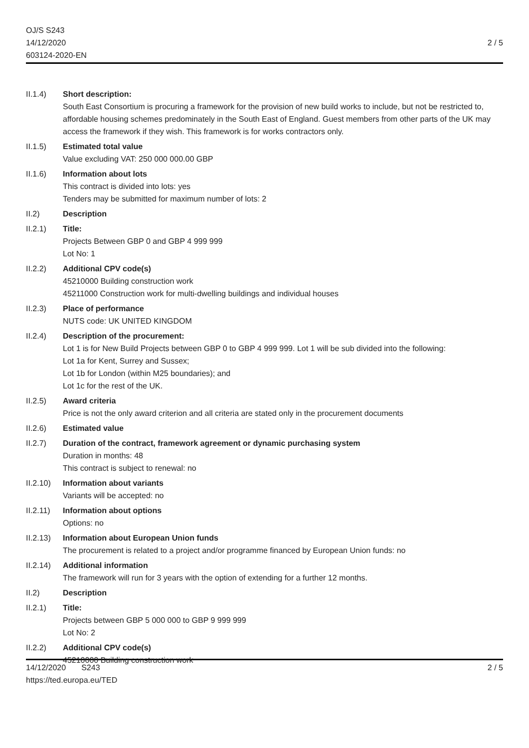OJ/S S243
14/12/2020
603124-2020-EN
2 / 5
II.1.4) Short description:
South East Consortium is procuring a framework for the provision of new build works to include, but not be restricted to, affordable housing schemes predominately in the South East of England. Guest members from other parts of the UK may access the framework if they wish. This framework is for works contractors only.
II.1.5) Estimated total value
Value excluding VAT: 250 000 000.00 GBP
II.1.6) Information about lots
This contract is divided into lots: yes
Tenders may be submitted for maximum number of lots: 2
II.2) Description
II.2.1) Title:
Projects Between GBP 0 and GBP 4 999 999
Lot No: 1
II.2.2) Additional CPV code(s)
45210000 Building construction work
45211000 Construction work for multi-dwelling buildings and individual houses
II.2.3) Place of performance
NUTS code: UK UNITED KINGDOM
II.2.4) Description of the procurement:
Lot 1 is for New Build Projects between GBP 0 to GBP 4 999 999. Lot 1 will be sub divided into the following:
Lot 1a for Kent, Surrey and Sussex;
Lot 1b for London (within M25 boundaries); and
Lot 1c for the rest of the UK.
II.2.5) Award criteria
Price is not the only award criterion and all criteria are stated only in the procurement documents
II.2.6) Estimated value
II.2.7) Duration of the contract, framework agreement or dynamic purchasing system
Duration in months: 48
This contract is subject to renewal: no
II.2.10)
Information about variants
Variants will be accepted: no
II.2.11)
Information about options
Options: no
II.2.13)
Information about European Union funds
The procurement is related to a project and/or programme financed by European Union funds: no
II.2.14)
Additional information
The framework will run for 3 years with the option of extending for a further 12 months.
II.2) Description
II.2.1) Title:
Projects between GBP 5 000 000 to GBP 9 999 999
Lot No: 2
II.2.2) Additional CPV code(s)
45210000 Building construction work
14/12/2020 S243
https://ted.europa.eu/TED
2 / 5